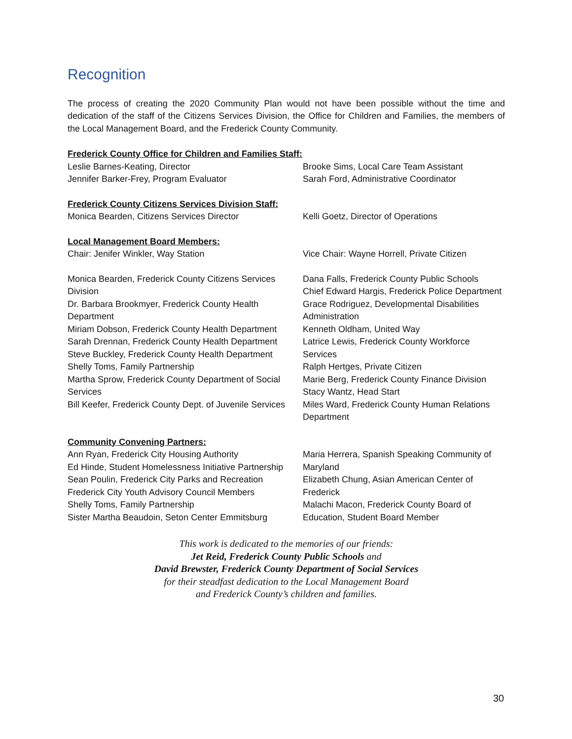Recognition
The process of creating the 2020 Community Plan would not have been possible without the time and dedication of the staff of the Citizens Services Division, the Office for Children and Families, the members of the Local Management Board, and the Frederick County Community.
Frederick County Office for Children and Families Staff:
Leslie Barnes-Keating, Director
Jennifer Barker-Frey, Program Evaluator
Brooke Sims, Local Care Team Assistant
Sarah Ford, Administrative Coordinator
Frederick County Citizens Services Division Staff:
Monica Bearden, Citizens Services Director Kelli Goetz, Director of Operations
Local Management Board Members:
Chair: Jenifer Winkler, Way Station Vice Chair: Wayne Horrell, Private Citizen
Monica Bearden, Frederick County Citizens Services Division
Dr. Barbara Brookmyer, Frederick County Health Department
Miriam Dobson, Frederick County Health Department
Sarah Drennan, Frederick County Health Department
Steve Buckley, Frederick County Health Department
Shelly Toms, Family Partnership
Martha Sprow, Frederick County Department of Social Services
Bill Keefer, Frederick County Dept. of Juvenile Services
Dana Falls, Frederick County Public Schools
Chief Edward Hargis, Frederick Police Department
Grace Rodriguez, Developmental Disabilities Administration
Kenneth Oldham, United Way
Latrice Lewis, Frederick County Workforce Services
Ralph Hertges, Private Citizen
Marie Berg, Frederick County Finance Division
Stacy Wantz, Head Start
Miles Ward, Frederick County Human Relations Department
Community Convening Partners:
Ann Ryan, Frederick City Housing Authority
Ed Hinde, Student Homelessness Initiative Partnership
Sean Poulin, Frederick City Parks and Recreation
Frederick City Youth Advisory Council Members
Shelly Toms, Family Partnership
Sister Martha Beaudoin, Seton Center Emmitsburg
Maria Herrera, Spanish Speaking Community of Maryland
Elizabeth Chung, Asian American Center of Frederick
Malachi Macon, Frederick County Board of Education, Student Board Member
This work is dedicated to the memories of our friends:
Jet Reid, Frederick County Public Schools and
David Brewster, Frederick County Department of Social Services
for their steadfast dedication to the Local Management Board
and Frederick County’s children and families.
30